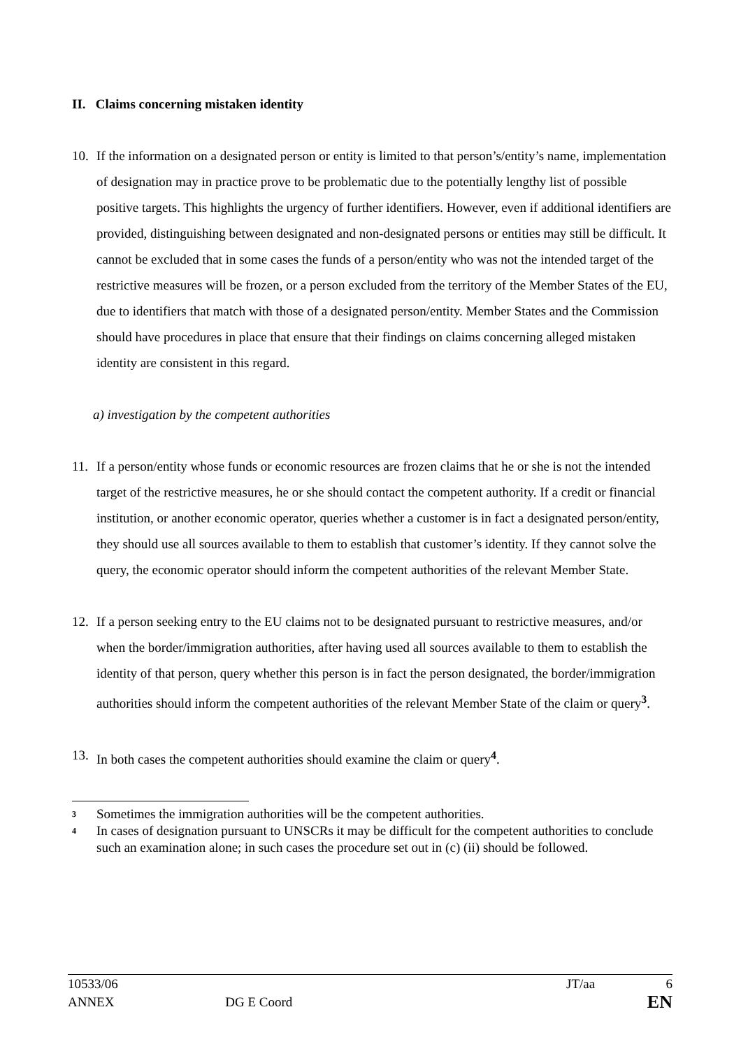II. Claims concerning mistaken identity
10. If the information on a designated person or entity is limited to that person’s/entity’s name, implementation of designation may in practice prove to be problematic due to the potentially lengthy list of possible positive targets. This highlights the urgency of further identifiers. However, even if additional identifiers are provided, distinguishing between designated and non-designated persons or entities may still be difficult. It cannot be excluded that in some cases the funds of a person/entity who was not the intended target of the restrictive measures will be frozen, or a person excluded from the territory of the Member States of the EU, due to identifiers that match with those of a designated person/entity. Member States and the Commission should have procedures in place that ensure that their findings on claims concerning alleged mistaken identity are consistent in this regard.
a) investigation by the competent authorities
11. If a person/entity whose funds or economic resources are frozen claims that he or she is not the intended target of the restrictive measures, he or she should contact the competent authority. If a credit or financial institution, or another economic operator, queries whether a customer is in fact a designated person/entity, they should use all sources available to them to establish that customer’s identity. If they cannot solve the query, the economic operator should inform the competent authorities of the relevant Member State.
12. If a person seeking entry to the EU claims not to be designated pursuant to restrictive measures, and/or when the border/immigration authorities, after having used all sources available to them to establish the identity of that person, query whether this person is in fact the person designated, the border/immigration authorities should inform the competent authorities of the relevant Member State of the claim or query<sup>3</sup>.
13. In both cases the competent authorities should examine the claim or query<sup>4</sup>.
3
Sometimes the immigration authorities will be the competent authorities.
4
In cases of designation pursuant to UNSCRs it may be difficult for the competent authorities to conclude such an examination alone; in such cases the procedure set out in (c) (ii) should be followed.
10533/06 JT/aa 6
ANNEX DG E Coord EN